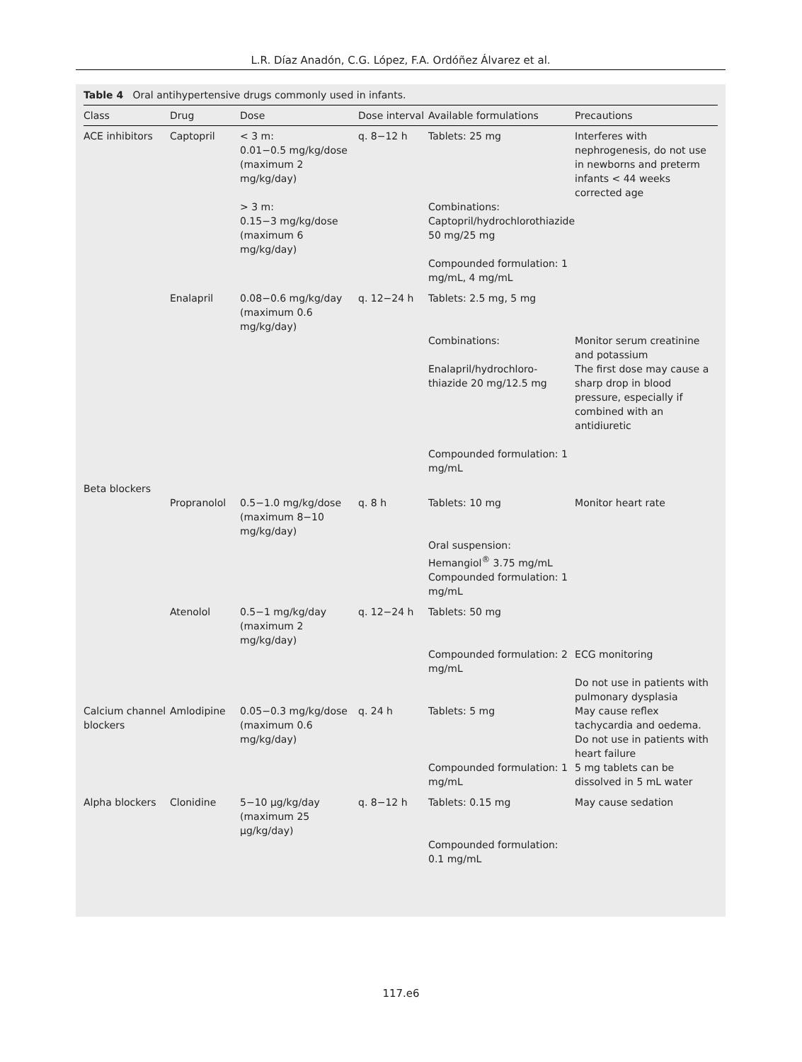L.R. Díaz Anadón, C.G. López, F.A. Ordóñez Álvarez et al.
Table 4 Oral antihypertensive drugs commonly used in infants.
| Class | Drug | Dose | Dose interval | Available formulations | Precautions |
| --- | --- | --- | --- | --- | --- |
| ACE inhibitors | Captopril | < 3 m: 0.01−0.5 mg/kg/dose (maximum 2 mg/kg/day) > 3 m: 0.15−3 mg/kg/dose (maximum 6 mg/kg/day) | q. 8−12 h | Tablets: 25 mg Combinations: Captopril/hydrochlorothiazide 50 mg/25 mg Compounded formulation: 1 mg/mL, 4 mg/mL | Interferes with nephrogenesis, do not use in newborns and preterm infants < 44 weeks corrected age |
| | Enalapril | 0.08−0.6 mg/kg/day (maximum 0.6 mg/kg/day) | q. 12−24 h | Tablets: 2.5 mg, 5 mg Combinations: Enalapril/hydrochloro-thiazide 20 mg/12.5 mg Compounded formulation: 1 mg/mL | Monitor serum creatinine and potassium The first dose may cause a sharp drop in blood pressure, especially if combined with an antidiuretic |
| Beta blockers | | | | | |
| | Propranolol | 0.5−1.0 mg/kg/dose (maximum 8−10 mg/kg/day) | q. 8 h | Tablets: 10 mg Oral suspension: Hemangiol<sup>®</sup> 3.75 mg/mL Compounded formulation: 1 mg/mL | Monitor heart rate |
| | Atenolol | 0.5−1 mg/kg/day (maximum 2 mg/kg/day) | q. 12−24 h | Tablets: 50 mg Compounded formulation: 2 mg/mL | ECG monitoring Do not use in patients with pulmonary dysplasia |
| Calcium channel blockers | Amlodipine | 0.05−0.3 mg/kg/dose (maximum 0.6 mg/kg/day) | q. 24 h | Tablets: 5 mg Compounded formulation: 1 mg/mL | May cause reflex tachycardia and oedema. Do not use in patients with heart failure 5 mg tablets can be dissolved in 5 mL water |
| Alpha blockers | Clonidine | 5−10 μg/kg/day (maximum 25 μg/kg/day) | q. 8−12 h | Tablets: 0.15 mg Compounded formulation: 0.1 mg/mL | May cause sedation |
117.e6